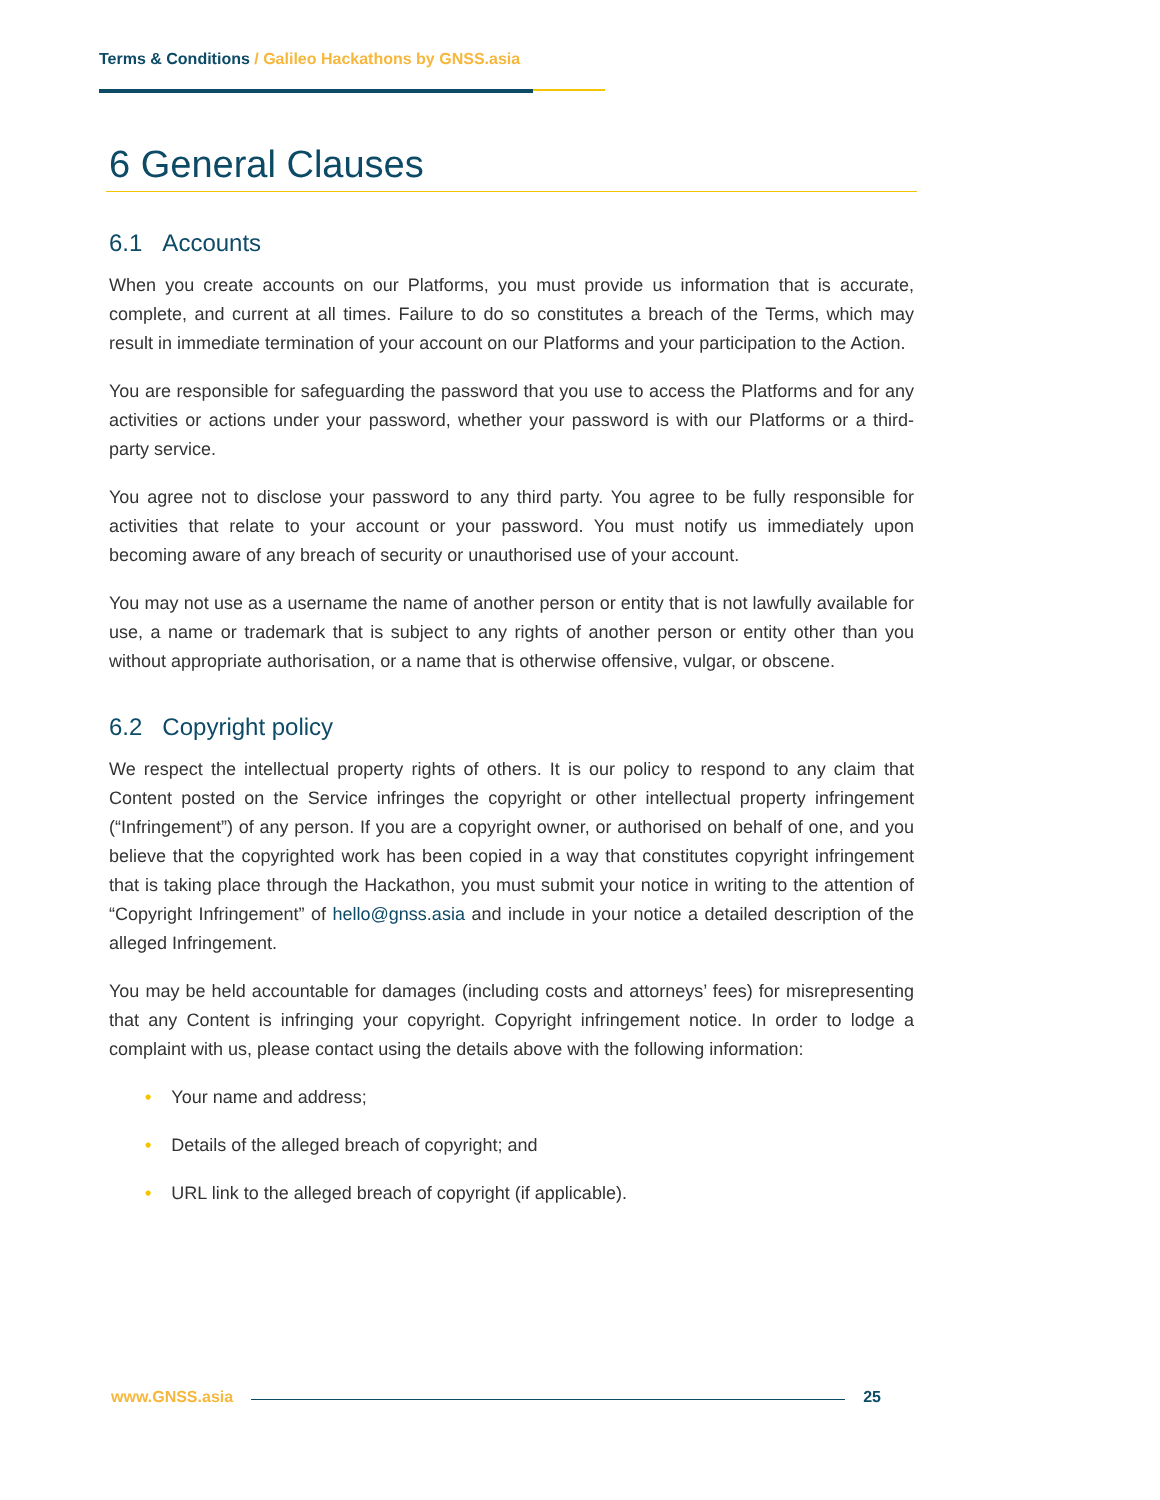Terms & Conditions / Galileo Hackathons by GNSS.asia
6 General Clauses
6.1 Accounts
When you create accounts on our Platforms, you must provide us information that is accurate, complete, and current at all times. Failure to do so constitutes a breach of the Terms, which may result in immediate termination of your account on our Platforms and your participation to the Action.
You are responsible for safeguarding the password that you use to access the Platforms and for any activities or actions under your password, whether your password is with our Platforms or a third-party service.
You agree not to disclose your password to any third party. You agree to be fully responsible for activities that relate to your account or your password. You must notify us immediately upon becoming aware of any breach of security or unauthorised use of your account.
You may not use as a username the name of another person or entity that is not lawfully available for use, a name or trademark that is subject to any rights of another person or entity other than you without appropriate authorisation, or a name that is otherwise offensive, vulgar, or obscene.
6.2 Copyright policy
We respect the intellectual property rights of others. It is our policy to respond to any claim that Content posted on the Service infringes the copyright or other intellectual property infringement (“Infringement”) of any person. If you are a copyright owner, or authorised on behalf of one, and you believe that the copyrighted work has been copied in a way that constitutes copyright infringement that is taking place through the Hackathon, you must submit your notice in writing to the attention of “Copyright Infringement” of hello@gnss.asia and include in your notice a detailed description of the alleged Infringement.
You may be held accountable for damages (including costs and attorneys’ fees) for misrepresenting that any Content is infringing your copyright. Copyright infringement notice. In order to lodge a complaint with us, please contact using the details above with the following information:
• Your name and address;
• Details of the alleged breach of copyright; and
• URL link to the alleged breach of copyright (if applicable).
www.GNSS.asia 25